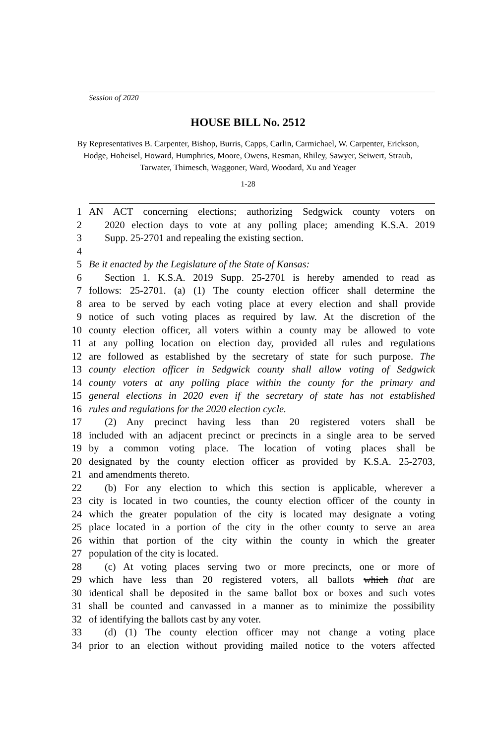Session of 2020
HOUSE BILL No. 2512
By Representatives B. Carpenter, Bishop, Burris, Capps, Carlin, Carmichael, W. Carpenter, Erickson, Hodge, Hoheisel, Howard, Humphries, Moore, Owens, Resman, Rhiley, Sawyer, Seiwert, Straub, Tarwater, Thimesch, Waggoner, Ward, Woodard, Xu and Yeager
1-28
1 AN ACT concerning elections; authorizing Sedgwick county voters on
2 2020 election days to vote at any polling place; amending K.S.A. 2019
3 Supp. 25-2701 and repealing the existing section.
4
5 Be it enacted by the Legislature of the State of Kansas:
6 Section 1. K.S.A. 2019 Supp. 25-2701 is hereby amended to read as
7 follows: 25-2701. (a) (1) The county election officer shall determine the
8 area to be served by each voting place at every election and shall provide
9 notice of such voting places as required by law. At the discretion of the
10 county election officer, all voters within a county may be allowed to vote
11 at any polling location on election day, provided all rules and regulations
12 are followed as established by the secretary of state for such purpose. The
13 county election officer in Sedgwick county shall allow voting of Sedgwick
14 county voters at any polling place within the county for the primary and
15 general elections in 2020 even if the secretary of state has not established
16 rules and regulations for the 2020 election cycle.
17 (2) Any precinct having less than 20 registered voters shall be
18 included with an adjacent precinct or precincts in a single area to be served
19 by a common voting place. The location of voting places shall be
20 designated by the county election officer as provided by K.S.A. 25-2703,
21 and amendments thereto.
22 (b) For any election to which this section is applicable, wherever a
23 city is located in two counties, the county election officer of the county in
24 which the greater population of the city is located may designate a voting
25 place located in a portion of the city in the other county to serve an area
26 within that portion of the city within the county in which the greater
27 population of the city is located.
28 (c) At voting places serving two or more precincts, one or more of
29 which have less than 20 registered voters, all ballots which that are
30 identical shall be deposited in the same ballot box or boxes and such votes
31 shall be counted and canvassed in a manner as to minimize the possibility
32 of identifying the ballots cast by any voter.
33 (d) (1) The county election officer may not change a voting place
34 prior to an election without providing mailed notice to the voters affected